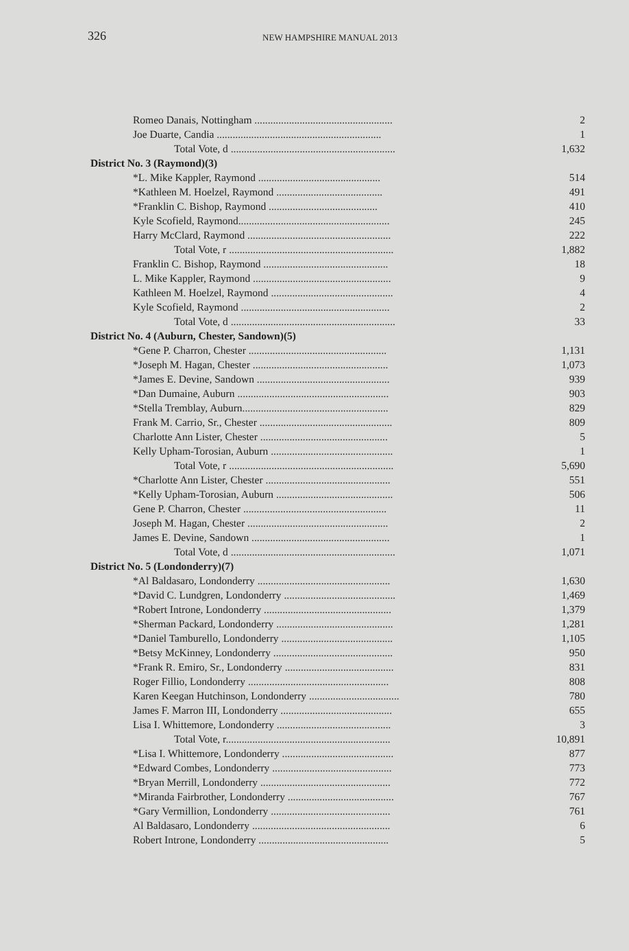326
NEW HAMPSHIRE MANUAL 2013
| Romeo Danais, Nottingham .................................................... | 2 |
| Joe Duarte, Candia .............................................................. | 1 |
| Total Vote, d .............................................................. | 1,632 |
| District No. 3 (Raymond)(3) | |
| *L. Mike Kappler, Raymond .............................................. | 514 |
| *Kathleen M. Hoelzel, Raymond ........................................ | 491 |
| *Franklin C. Bishop, Raymond ......................................... | 410 |
| Kyle Scofield, Raymond......................................................... | 245 |
| Harry McClard, Raymond ...................................................... | 222 |
| Total Vote, r .............................................................. | 1,882 |
| Franklin C. Bishop, Raymond ............................................... | 18 |
| L. Mike Kappler, Raymond .................................................... | 9 |
| Kathleen M. Hoelzel, Raymond .............................................. | 4 |
| Kyle Scofield, Raymond ........................................................ | 2 |
| Total Vote, d .............................................................. | 33 |
| District No. 4 (Auburn, Chester, Sandown)(5) | |
| *Gene P. Charron, Chester .................................................... | 1,131 |
| *Joseph M. Hagan, Chester ................................................... | 1,073 |
| *James E. Devine, Sandown .................................................. | 939 |
| *Dan Dumaine, Auburn ......................................................... | 903 |
| *Stella Tremblay, Auburn....................................................... | 829 |
| Frank M. Carrio, Sr., Chester .................................................. | 809 |
| Charlotte Ann Lister, Chester ................................................ | 5 |
| Kelly Upham-Torosian, Auburn .............................................. | 1 |
| Total Vote, r .............................................................. | 5,690 |
| *Charlotte Ann Lister, Chester ............................................... | 551 |
| *Kelly Upham-Torosian, Auburn ............................................ | 506 |
| Gene P. Charron, Chester ...................................................... | 11 |
| Joseph M. Hagan, Chester ..................................................... | 2 |
| James E. Devine, Sandown .................................................... | 1 |
| Total Vote, d .............................................................. | 1,071 |
| District No. 5 (Londonderry)(7) | |
| *Al Baldasaro, Londonderry .................................................. | 1,630 |
| *David C. Lundgren, Londonderry .......................................... | 1,469 |
| *Robert Introne, Londonderry ................................................ | 1,379 |
| *Sherman Packard, Londonderry ............................................ | 1,281 |
| *Daniel Tamburello, Londonderry .......................................... | 1,105 |
| *Betsy McKinney, Londonderry ............................................. | 950 |
| *Frank R. Emiro, Sr., Londonderry ......................................... | 831 |
| Roger Fillio, Londonderry ..................................................... | 808 |
| Karen Keegan Hutchinson, Londonderry .................................. | 780 |
| James F. Marron III, Londonderry .......................................... | 655 |
| Lisa I. Whittemore, Londonderry ........................................... | 3 |
| Total Vote, r.............................................................. | 10,891 |
| *Lisa I. Whittemore, Londonderry .......................................... | 877 |
| *Edward Combes, Londonderry ............................................. | 773 |
| *Bryan Merrill, Londonderry ................................................. | 772 |
| *Miranda Fairbrother, Londonderry ........................................ | 767 |
| *Gary Vermillion, Londonderry ............................................. | 761 |
| Al Baldasaro, Londonderry .................................................... | 6 |
| Robert Introne, Londonderry ................................................. | 5 |